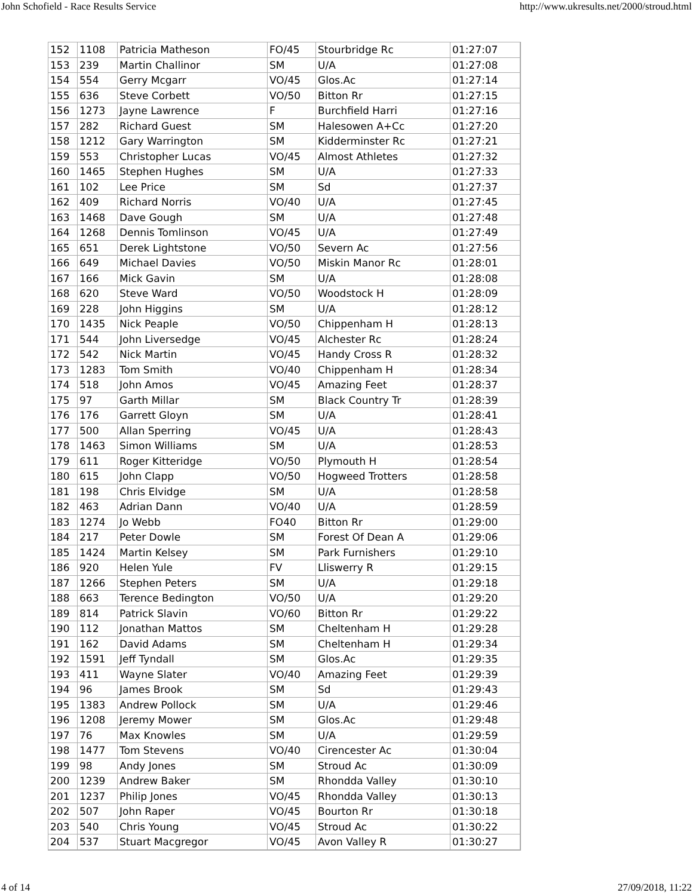John Schofield - Race Results Service http://www.ukresults.net/2000/stroud.html
| 152 | 1108 | Patricia Matheson | FO/45 | Stourbridge Rc | 01:27:07 |
| 153 | 239 | Martin Challinor | SM | U/A | 01:27:08 |
| 154 | 554 | Gerry Mcgarr | VO/45 | Glos.Ac | 01:27:14 |
| 155 | 636 | Steve Corbett | VO/50 | Bitton Rr | 01:27:15 |
| 156 | 1273 | Jayne Lawrence | F | Burchfield Harri | 01:27:16 |
| 157 | 282 | Richard Guest | SM | Halesowen A+Cc | 01:27:20 |
| 158 | 1212 | Gary Warrington | SM | Kidderminster Rc | 01:27:21 |
| 159 | 553 | Christopher Lucas | VO/45 | Almost Athletes | 01:27:32 |
| 160 | 1465 | Stephen Hughes | SM | U/A | 01:27:33 |
| 161 | 102 | Lee Price | SM | Sd | 01:27:37 |
| 162 | 409 | Richard Norris | VO/40 | U/A | 01:27:45 |
| 163 | 1468 | Dave Gough | SM | U/A | 01:27:48 |
| 164 | 1268 | Dennis Tomlinson | VO/45 | U/A | 01:27:49 |
| 165 | 651 | Derek Lightstone | VO/50 | Severn Ac | 01:27:56 |
| 166 | 649 | Michael Davies | VO/50 | Miskin Manor Rc | 01:28:01 |
| 167 | 166 | Mick Gavin | SM | U/A | 01:28:08 |
| 168 | 620 | Steve Ward | VO/50 | Woodstock H | 01:28:09 |
| 169 | 228 | John Higgins | SM | U/A | 01:28:12 |
| 170 | 1435 | Nick Peaple | VO/50 | Chippenham H | 01:28:13 |
| 171 | 544 | John Liversedge | VO/45 | Alchester Rc | 01:28:24 |
| 172 | 542 | Nick Martin | VO/45 | Handy Cross R | 01:28:32 |
| 173 | 1283 | Tom Smith | VO/40 | Chippenham H | 01:28:34 |
| 174 | 518 | John Amos | VO/45 | Amazing Feet | 01:28:37 |
| 175 | 97 | Garth Millar | SM | Black Country Tr | 01:28:39 |
| 176 | 176 | Garrett Gloyn | SM | U/A | 01:28:41 |
| 177 | 500 | Allan Sperring | VO/45 | U/A | 01:28:43 |
| 178 | 1463 | Simon Williams | SM | U/A | 01:28:53 |
| 179 | 611 | Roger Kitteridge | VO/50 | Plymouth H | 01:28:54 |
| 180 | 615 | John Clapp | VO/50 | Hogweed Trotters | 01:28:58 |
| 181 | 198 | Chris Elvidge | SM | U/A | 01:28:58 |
| 182 | 463 | Adrian Dann | VO/40 | U/A | 01:28:59 |
| 183 | 1274 | Jo Webb | FO40 | Bitton Rr | 01:29:00 |
| 184 | 217 | Peter Dowle | SM | Forest Of Dean A | 01:29:06 |
| 185 | 1424 | Martin Kelsey | SM | Park Furnishers | 01:29:10 |
| 186 | 920 | Helen Yule | FV | Lliswerry R | 01:29:15 |
| 187 | 1266 | Stephen Peters | SM | U/A | 01:29:18 |
| 188 | 663 | Terence Bedington | VO/50 | U/A | 01:29:20 |
| 189 | 814 | Patrick Slavin | VO/60 | Bitton Rr | 01:29:22 |
| 190 | 112 | Jonathan Mattos | SM | Cheltenham H | 01:29:28 |
| 191 | 162 | David Adams | SM | Cheltenham H | 01:29:34 |
| 192 | 1591 | Jeff Tyndall | SM | Glos.Ac | 01:29:35 |
| 193 | 411 | Wayne Slater | VO/40 | Amazing Feet | 01:29:39 |
| 194 | 96 | James Brook | SM | Sd | 01:29:43 |
| 195 | 1383 | Andrew Pollock | SM | U/A | 01:29:46 |
| 196 | 1208 | Jeremy Mower | SM | Glos.Ac | 01:29:48 |
| 197 | 76 | Max Knowles | SM | U/A | 01:29:59 |
| 198 | 1477 | Tom Stevens | VO/40 | Cirencester Ac | 01:30:04 |
| 199 | 98 | Andy Jones | SM | Stroud Ac | 01:30:09 |
| 200 | 1239 | Andrew Baker | SM | Rhondda Valley | 01:30:10 |
| 201 | 1237 | Philip Jones | VO/45 | Rhondda Valley | 01:30:13 |
| 202 | 507 | John Raper | VO/45 | Bourton Rr | 01:30:18 |
| 203 | 540 | Chris Young | VO/45 | Stroud Ac | 01:30:22 |
| 204 | 537 | Stuart Macgregor | VO/45 | Avon Valley R | 01:30:27 |
4 of 14 27/09/2018, 11:22